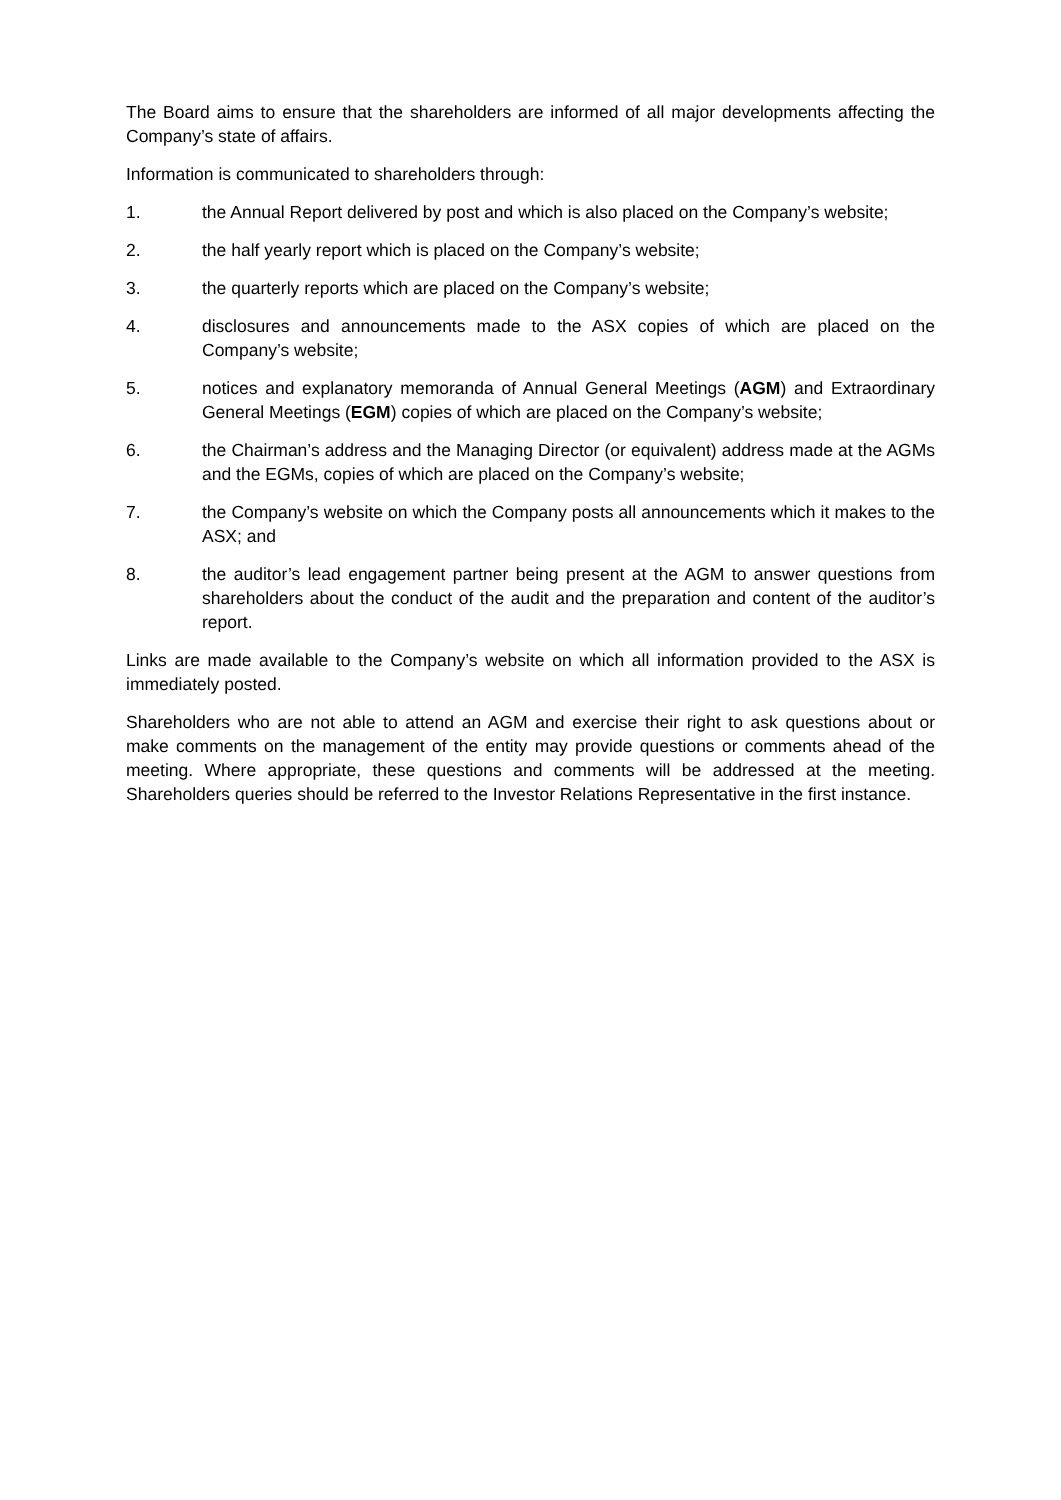The Board aims to ensure that the shareholders are informed of all major developments affecting the Company’s state of affairs.
Information is communicated to shareholders through:
1. the Annual Report delivered by post and which is also placed on the Company’s website;
2. the half yearly report which is placed on the Company’s website;
3. the quarterly reports which are placed on the Company’s website;
4. disclosures and announcements made to the ASX copies of which are placed on the Company’s website;
5. notices and explanatory memoranda of Annual General Meetings (AGM) and Extraordinary General Meetings (EGM) copies of which are placed on the Company’s website;
6. the Chairman’s address and the Managing Director (or equivalent) address made at the AGMs and the EGMs, copies of which are placed on the Company’s website;
7. the Company’s website on which the Company posts all announcements which it makes to the ASX; and
8. the auditor’s lead engagement partner being present at the AGM to answer questions from shareholders about the conduct of the audit and the preparation and content of the auditor’s report.
Links are made available to the Company’s website on which all information provided to the ASX is immediately posted.
Shareholders who are not able to attend an AGM and exercise their right to ask questions about or make comments on the management of the entity may provide questions or comments ahead of the meeting. Where appropriate, these questions and comments will be addressed at the meeting. Shareholders queries should be referred to the Investor Relations Representative in the first instance.